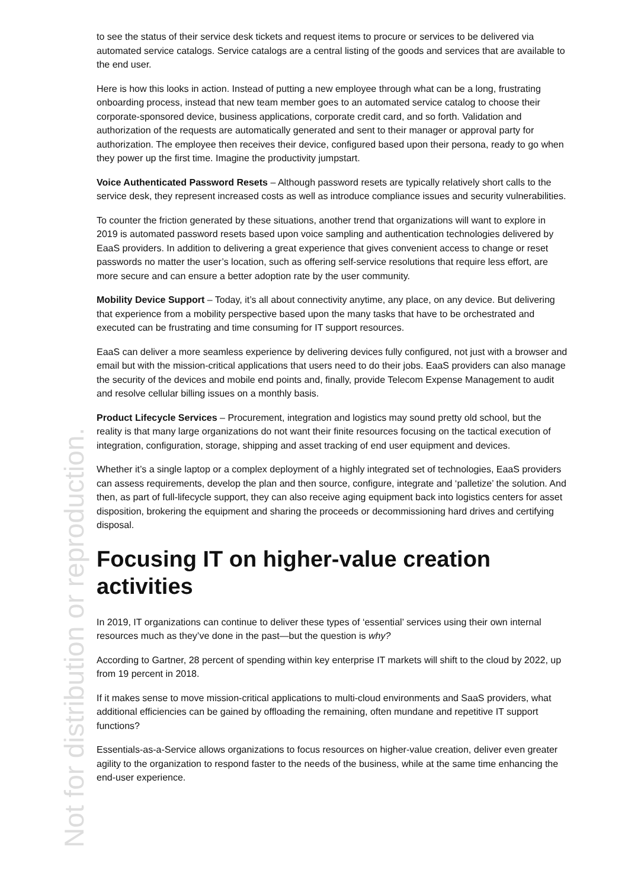to see the status of their service desk tickets and request items to procure or services to be delivered via automated service catalogs. Service catalogs are a central listing of the goods and services that are available to the end user.
Here is how this looks in action. Instead of putting a new employee through what can be a long, frustrating onboarding process, instead that new team member goes to an automated service catalog to choose their corporate-sponsored device, business applications, corporate credit card, and so forth. Validation and authorization of the requests are automatically generated and sent to their manager or approval party for authorization. The employee then receives their device, configured based upon their persona, ready to go when they power up the first time. Imagine the productivity jumpstart.
Voice Authenticated Password Resets – Although password resets are typically relatively short calls to the service desk, they represent increased costs as well as introduce compliance issues and security vulnerabilities.
To counter the friction generated by these situations, another trend that organizations will want to explore in 2019 is automated password resets based upon voice sampling and authentication technologies delivered by EaaS providers. In addition to delivering a great experience that gives convenient access to change or reset passwords no matter the user’s location, such as offering self-service resolutions that require less effort, are more secure and can ensure a better adoption rate by the user community.
Mobility Device Support – Today, it’s all about connectivity anytime, any place, on any device. But delivering that experience from a mobility perspective based upon the many tasks that have to be orchestrated and executed can be frustrating and time consuming for IT support resources.
EaaS can deliver a more seamless experience by delivering devices fully configured, not just with a browser and email but with the mission-critical applications that users need to do their jobs. EaaS providers can also manage the security of the devices and mobile end points and, finally, provide Telecom Expense Management to audit and resolve cellular billing issues on a monthly basis.
Product Lifecycle Services – Procurement, integration and logistics may sound pretty old school, but the reality is that many large organizations do not want their finite resources focusing on the tactical execution of integration, configuration, storage, shipping and asset tracking of end user equipment and devices.
Whether it’s a single laptop or a complex deployment of a highly integrated set of technologies, EaaS providers can assess requirements, develop the plan and then source, configure, integrate and ‘palletize’ the solution. And then, as part of full-lifecycle support, they can also receive aging equipment back into logistics centers for asset disposition, brokering the equipment and sharing the proceeds or decommissioning hard drives and certifying disposal.
Focusing IT on higher-value creation activities
In 2019, IT organizations can continue to deliver these types of ‘essential’ services using their own internal resources much as they’ve done in the past—but the question is why?
According to Gartner, 28 percent of spending within key enterprise IT markets will shift to the cloud by 2022, up from 19 percent in 2018.
If it makes sense to move mission-critical applications to multi-cloud environments and SaaS providers, what additional efficiencies can be gained by offloading the remaining, often mundane and repetitive IT support functions?
Essentials-as-a-Service allows organizations to focus resources on higher-value creation, deliver even greater agility to the organization to respond faster to the needs of the business, while at the same time enhancing the end-user experience.
Not for distribution or reproduction.